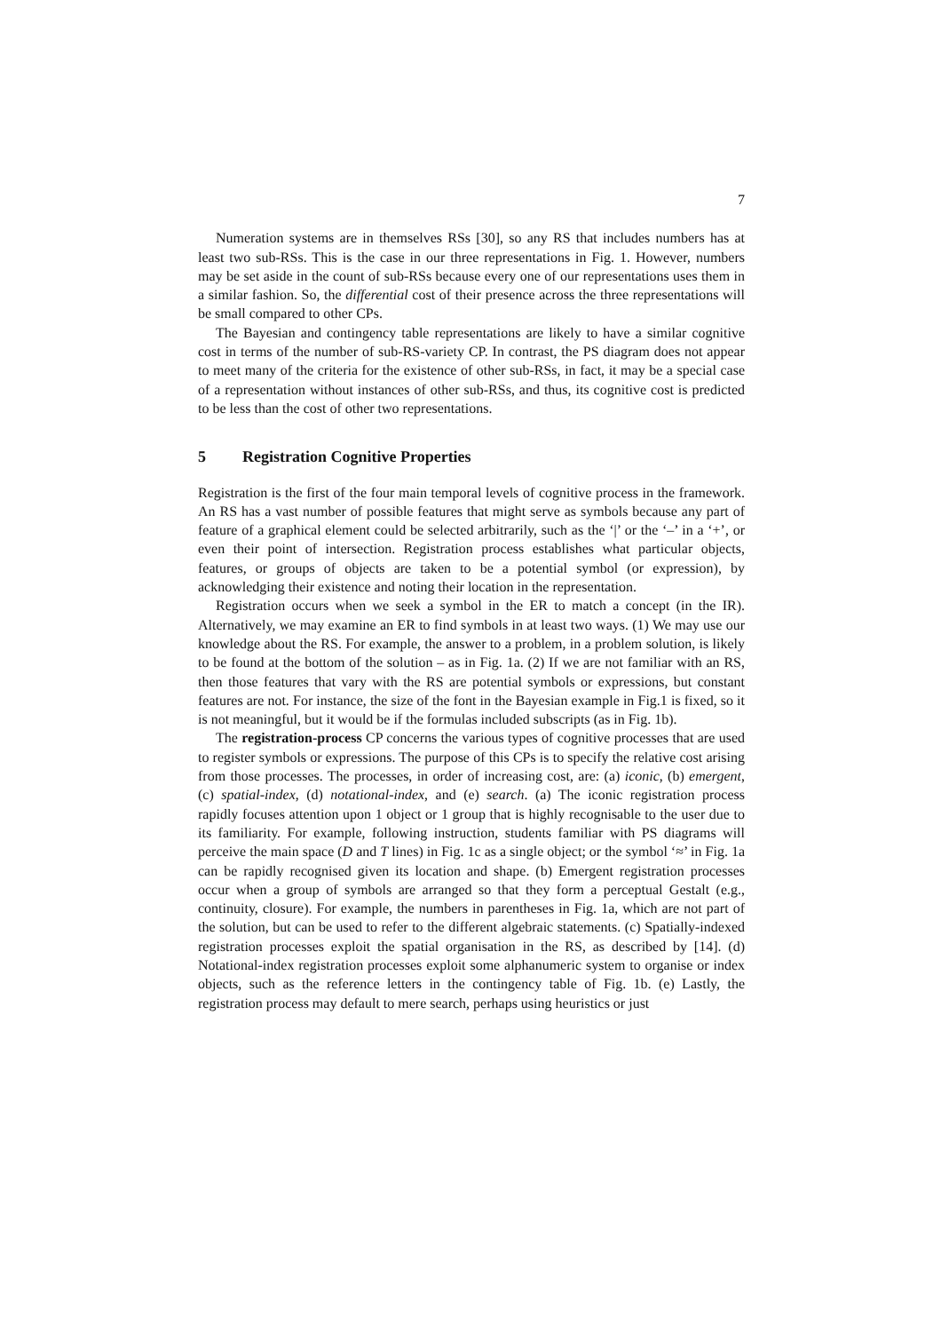7
Numeration systems are in themselves RSs [30], so any RS that includes numbers has at least two sub-RSs. This is the case in our three representations in Fig. 1. However, numbers may be set aside in the count of sub-RSs because every one of our representations uses them in a similar fashion. So, the differential cost of their presence across the three representations will be small compared to other CPs.
The Bayesian and contingency table representations are likely to have a similar cognitive cost in terms of the number of sub-RS-variety CP. In contrast, the PS diagram does not appear to meet many of the criteria for the existence of other sub-RSs, in fact, it may be a special case of a representation without instances of other sub-RSs, and thus, its cognitive cost is predicted to be less than the cost of other two representations.
5 Registration Cognitive Properties
Registration is the first of the four main temporal levels of cognitive process in the framework. An RS has a vast number of possible features that might serve as symbols because any part of feature of a graphical element could be selected arbitrarily, such as the ‘|’ or the ‘–’ in a ‘+’, or even their point of intersection. Registration process establishes what particular objects, features, or groups of objects are taken to be a potential symbol (or expression), by acknowledging their existence and noting their location in the representation.
Registration occurs when we seek a symbol in the ER to match a concept (in the IR). Alternatively, we may examine an ER to find symbols in at least two ways. (1) We may use our knowledge about the RS. For example, the answer to a problem, in a problem solution, is likely to be found at the bottom of the solution – as in Fig. 1a. (2) If we are not familiar with an RS, then those features that vary with the RS are potential symbols or expressions, but constant features are not. For instance, the size of the font in the Bayesian example in Fig.1 is fixed, so it is not meaningful, but it would be if the formulas included subscripts (as in Fig. 1b).
The registration-process CP concerns the various types of cognitive processes that are used to register symbols or expressions. The purpose of this CPs is to specify the relative cost arising from those processes. The processes, in order of increasing cost, are: (a) iconic, (b) emergent, (c) spatial-index, (d) notational-index, and (e) search. (a) The iconic registration process rapidly focuses attention upon 1 object or 1 group that is highly recognisable to the user due to its familiarity. For example, following instruction, students familiar with PS diagrams will perceive the main space (D and T lines) in Fig. 1c as a single object; or the symbol ‘≈’ in Fig. 1a can be rapidly recognised given its location and shape. (b) Emergent registration processes occur when a group of symbols are arranged so that they form a perceptual Gestalt (e.g., continuity, closure). For example, the numbers in parentheses in Fig. 1a, which are not part of the solution, but can be used to refer to the different algebraic statements. (c) Spatially-indexed registration processes exploit the spatial organisation in the RS, as described by [14]. (d) Notational-index registration processes exploit some alphanumeric system to organise or index objects, such as the reference letters in the contingency table of Fig. 1b. (e) Lastly, the registration process may default to mere search, perhaps using heuristics or just